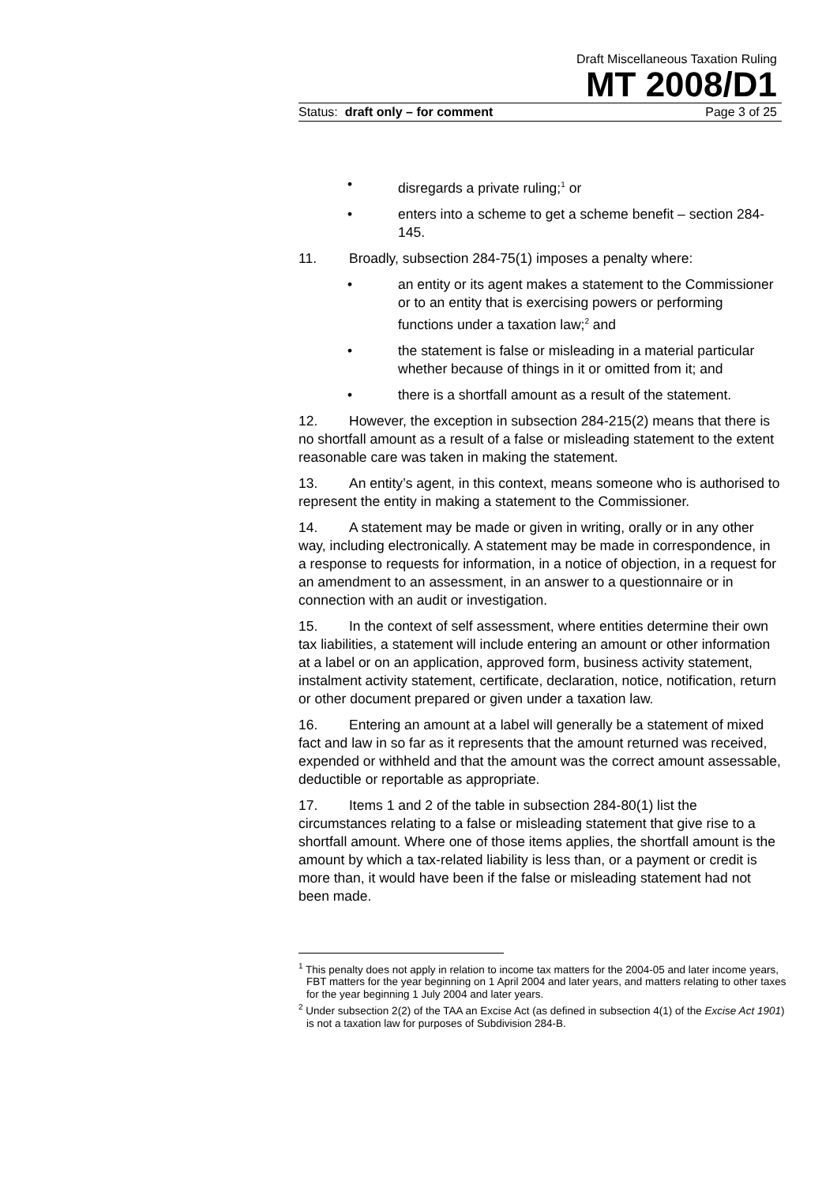Draft Miscellaneous Taxation Ruling
MT 2008/D1
Status: draft only – for comment Page 3 of 25
• disregards a private ruling;<sup>1</sup> or
• enters into a scheme to get a scheme benefit – section 284-145.
11. Broadly, subsection 284-75(1) imposes a penalty where:
• an entity or its agent makes a statement to the Commissioner or to an entity that is exercising powers or performing functions under a taxation law;<sup>2</sup> and
• the statement is false or misleading in a material particular whether because of things in it or omitted from it; and
• there is a shortfall amount as a result of the statement.
12. However, the exception in subsection 284-215(2) means that there is no shortfall amount as a result of a false or misleading statement to the extent reasonable care was taken in making the statement.
13. An entity’s agent, in this context, means someone who is authorised to represent the entity in making a statement to the Commissioner.
14. A statement may be made or given in writing, orally or in any other way, including electronically. A statement may be made in correspondence, in a response to requests for information, in a notice of objection, in a request for an amendment to an assessment, in an answer to a questionnaire or in connection with an audit or investigation.
15. In the context of self assessment, where entities determine their own tax liabilities, a statement will include entering an amount or other information at a label or on an application, approved form, business activity statement, instalment activity statement, certificate, declaration, notice, notification, return or other document prepared or given under a taxation law.
16. Entering an amount at a label will generally be a statement of mixed fact and law in so far as it represents that the amount returned was received, expended or withheld and that the amount was the correct amount assessable, deductible or reportable as appropriate.
17. Items 1 and 2 of the table in subsection 284-80(1) list the circumstances relating to a false or misleading statement that give rise to a shortfall amount. Where one of those items applies, the shortfall amount is the amount by which a tax-related liability is less than, or a payment or credit is more than, it would have been if the false or misleading statement had not been made.
<sup>1</sup> This penalty does not apply in relation to income tax matters for the 2004-05 and later income years, FBT matters for the year beginning on 1 April 2004 and later years, and matters relating to other taxes for the year beginning 1 July 2004 and later years.
<sup>2</sup> Under subsection 2(2) of the TAA an Excise Act (as defined in subsection 4(1) of the Excise Act 1901) is not a taxation law for purposes of Subdivision 284-B.